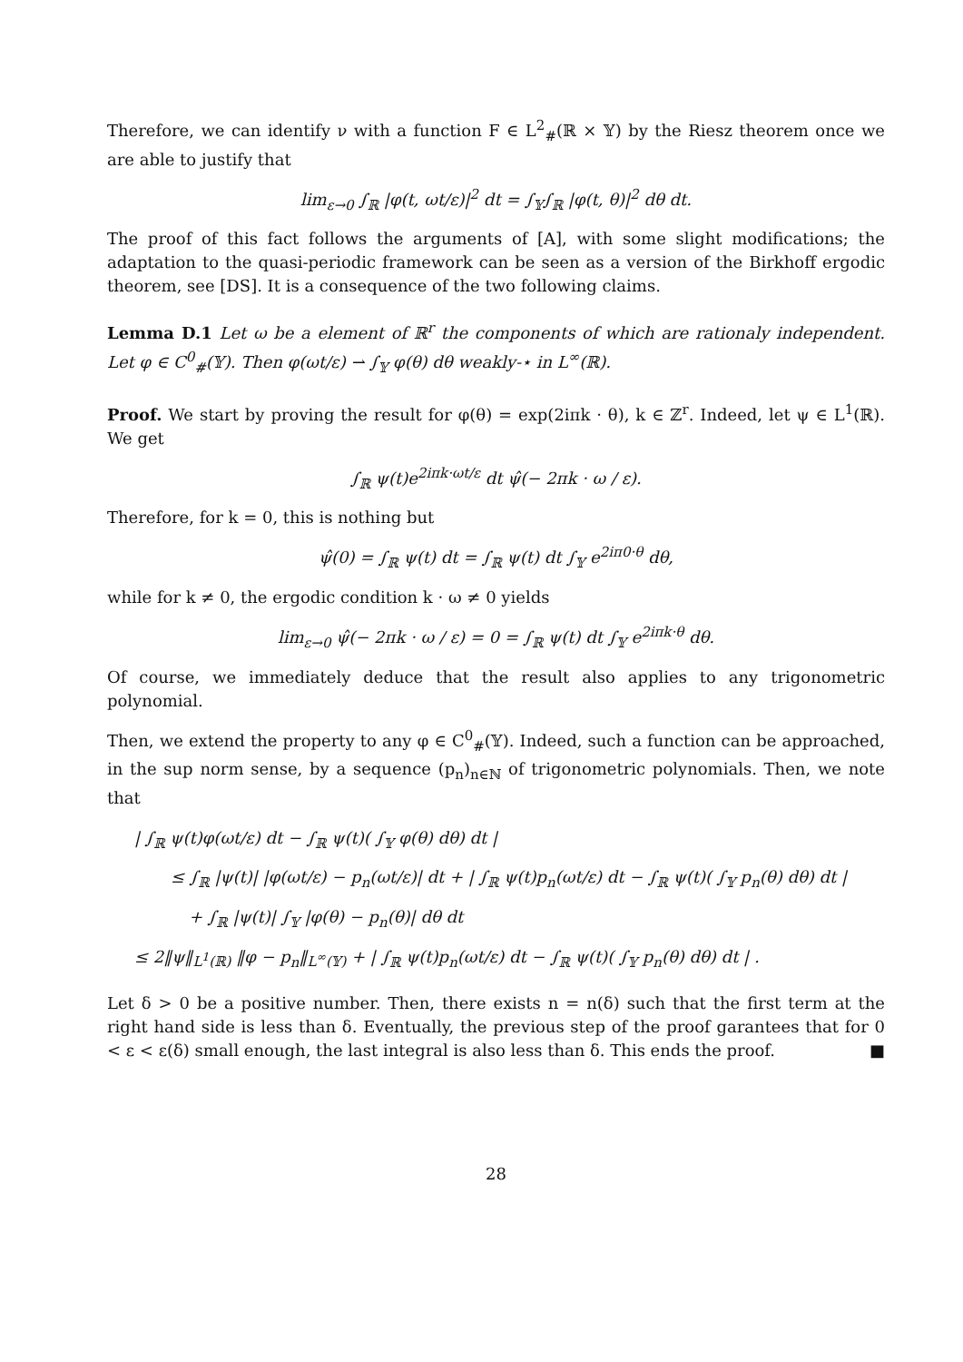Therefore, we can identify ν with a function F ∈ L<sup>2</sup><sub>#</sub>(ℝ × 𝕐) by the Riesz theorem once we are able to justify that
lim<sub>ε→0</sub> ∫<sub>ℝ</sub> |φ(t, ωt/ε)|<sup>2</sup> dt = ∫<sub>𝕐</sub>∫<sub>ℝ</sub> |φ(t, θ)|<sup>2</sup> dθ dt.
The proof of this fact follows the arguments of [A], with some slight modifications; the adaptation to the quasi-periodic framework can be seen as a version of the Birkhoff ergodic theorem, see [DS]. It is a consequence of the two following claims.
Lemma D.1 Let ω be a element of ℝ<sup>r</sup> the components of which are rationaly independent. Let φ ∈ C<sup>0</sup><sub>#</sub>(𝕐). Then φ(ωt/ε) ⇀ ∫<sub>𝕐</sub> φ(θ) dθ weakly-⋆ in L<sup>∞</sup>(ℝ).
Proof. We start by proving the result for φ(θ) = exp(2iπk · θ), k ∈ ℤ<sup>r</sup>. Indeed, let ψ ∈ L<sup>1</sup>(ℝ). We get
∫<sub>ℝ</sub> ψ(t)e<sup>2iπk·ωt/ε</sup> dt ψ̂(− 2πk · ω / ε).
Therefore, for k = 0, this is nothing but
ψ̂(0) = ∫<sub>ℝ</sub> ψ(t) dt = ∫<sub>ℝ</sub> ψ(t) dt ∫<sub>𝕐</sub> e<sup>2iπ0·θ</sup> dθ,
while for k ≠ 0, the ergodic condition k · ω ≠ 0 yields
lim<sub>ε→0</sub> ψ̂(− 2πk · ω / ε) = 0 = ∫<sub>ℝ</sub> ψ(t) dt ∫<sub>𝕐</sub> e<sup>2iπk·θ</sup> dθ.
Of course, we immediately deduce that the result also applies to any trigonometric polynomial.
Then, we extend the property to any φ ∈ C<sup>0</sup><sub>#</sub>(𝕐). Indeed, such a function can be approached, in the sup norm sense, by a sequence (p<sub>n</sub>)<sub>n∈ℕ</sub> of trigonometric polynomials. Then, we note that
| ∫<sub>ℝ</sub> ψ(t)φ(ωt/ε) dt − ∫<sub>ℝ</sub> ψ(t)( ∫<sub>𝕐</sub> φ(θ) dθ) dt |
≤ ∫<sub>ℝ</sub> |ψ(t)| |φ(ωt/ε) − p<sub>n</sub>(ωt/ε)| dt + | ∫<sub>ℝ</sub> ψ(t)p<sub>n</sub>(ωt/ε) dt − ∫<sub>ℝ</sub> ψ(t)( ∫<sub>𝕐</sub> p<sub>n</sub>(θ) dθ) dt |
+ ∫<sub>ℝ</sub> |ψ(t)| ∫<sub>𝕐</sub> |φ(θ) − p<sub>n</sub>(θ)| dθ dt
≤ 2‖ψ‖<sub>L<sup>1</sup>(ℝ)</sub> ‖φ − p<sub>n</sub>‖<sub>L<sup>∞</sup>(𝕐)</sub> + | ∫<sub>ℝ</sub> ψ(t)p<sub>n</sub>(ωt/ε) dt − ∫<sub>ℝ</sub> ψ(t)( ∫<sub>𝕐</sub> p<sub>n</sub>(θ) dθ) dt | .
Let δ > 0 be a positive number. Then, there exists n = n(δ) such that the first term at the right hand side is less than δ. Eventually, the previous step of the proof garantees that for 0 < ε < ε(δ) small enough, the last integral is also less than δ. This ends the proof. ■
28